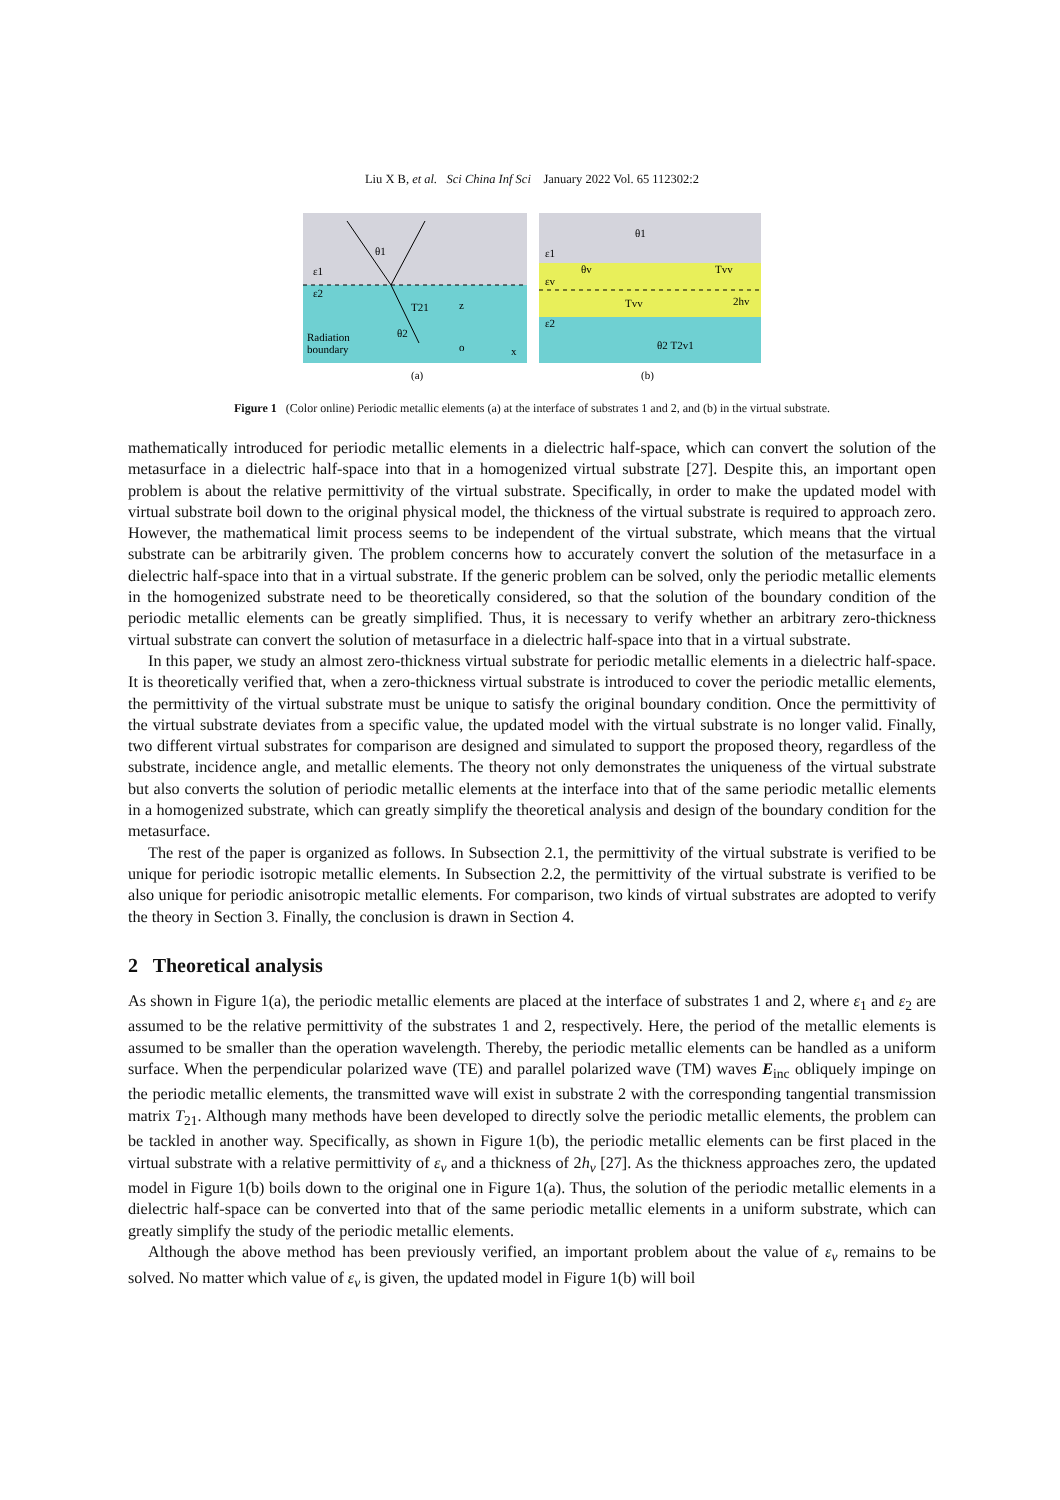Liu X B, et al. Sci China Inf Sci January 2022 Vol. 65 112302:2
θ1
ε1
ε2
T21
θ2
Radiation
boundary
z
o
x
(a)
θ1
ε1
εv
θv
Tvv
Tvv
2hv
ε2
θ2 T2v1
(b)
Figure 1 (Color online) Periodic metallic elements (a) at the interface of substrates 1 and 2, and (b) in the virtual substrate.
mathematically introduced for periodic metallic elements in a dielectric half-space, which can convert the solution of the metasurface in a dielectric half-space into that in a homogenized virtual substrate [27]. Despite this, an important open problem is about the relative permittivity of the virtual substrate. Specifically, in order to make the updated model with virtual substrate boil down to the original physical model, the thickness of the virtual substrate is required to approach zero. However, the mathematical limit process seems to be independent of the virtual substrate, which means that the virtual substrate can be arbitrarily given. The problem concerns how to accurately convert the solution of the metasurface in a dielectric half-space into that in a virtual substrate. If the generic problem can be solved, only the periodic metallic elements in the homogenized substrate need to be theoretically considered, so that the solution of the boundary condition of the periodic metallic elements can be greatly simplified. Thus, it is necessary to verify whether an arbitrary zero-thickness virtual substrate can convert the solution of metasurface in a dielectric half-space into that in a virtual substrate.
In this paper, we study an almost zero-thickness virtual substrate for periodic metallic elements in a dielectric half-space. It is theoretically verified that, when a zero-thickness virtual substrate is introduced to cover the periodic metallic elements, the permittivity of the virtual substrate must be unique to satisfy the original boundary condition. Once the permittivity of the virtual substrate deviates from a specific value, the updated model with the virtual substrate is no longer valid. Finally, two different virtual substrates for comparison are designed and simulated to support the proposed theory, regardless of the substrate, incidence angle, and metallic elements. The theory not only demonstrates the uniqueness of the virtual substrate but also converts the solution of periodic metallic elements at the interface into that of the same periodic metallic elements in a homogenized substrate, which can greatly simplify the theoretical analysis and design of the boundary condition for the metasurface.
The rest of the paper is organized as follows. In Subsection 2.1, the permittivity of the virtual substrate is verified to be unique for periodic isotropic metallic elements. In Subsection 2.2, the permittivity of the virtual substrate is verified to be also unique for periodic anisotropic metallic elements. For comparison, two kinds of virtual substrates are adopted to verify the theory in Section 3. Finally, the conclusion is drawn in Section 4.
2 Theoretical analysis
As shown in Figure 1(a), the periodic metallic elements are placed at the interface of substrates 1 and 2, where ε<sub>1</sub> and ε<sub>2</sub> are assumed to be the relative permittivity of the substrates 1 and 2, respectively. Here, the period of the metallic elements is assumed to be smaller than the operation wavelength. Thereby, the periodic metallic elements can be handled as a uniform surface. When the perpendicular polarized wave (TE) and parallel polarized wave (TM) waves E<sub>inc</sub> obliquely impinge on the periodic metallic elements, the transmitted wave will exist in substrate 2 with the corresponding tangential transmission matrix T<sub>21</sub>. Although many methods have been developed to directly solve the periodic metallic elements, the problem can be tackled in another way. Specifically, as shown in Figure 1(b), the periodic metallic elements can be first placed in the virtual substrate with a relative permittivity of ε<sub>v</sub> and a thickness of 2h<sub>v</sub> [27]. As the thickness approaches zero, the updated model in Figure 1(b) boils down to the original one in Figure 1(a). Thus, the solution of the periodic metallic elements in a dielectric half-space can be converted into that of the same periodic metallic elements in a uniform substrate, which can greatly simplify the study of the periodic metallic elements.
Although the above method has been previously verified, an important problem about the value of ε<sub>v</sub> remains to be solved. No matter which value of ε<sub>v</sub> is given, the updated model in Figure 1(b) will boil